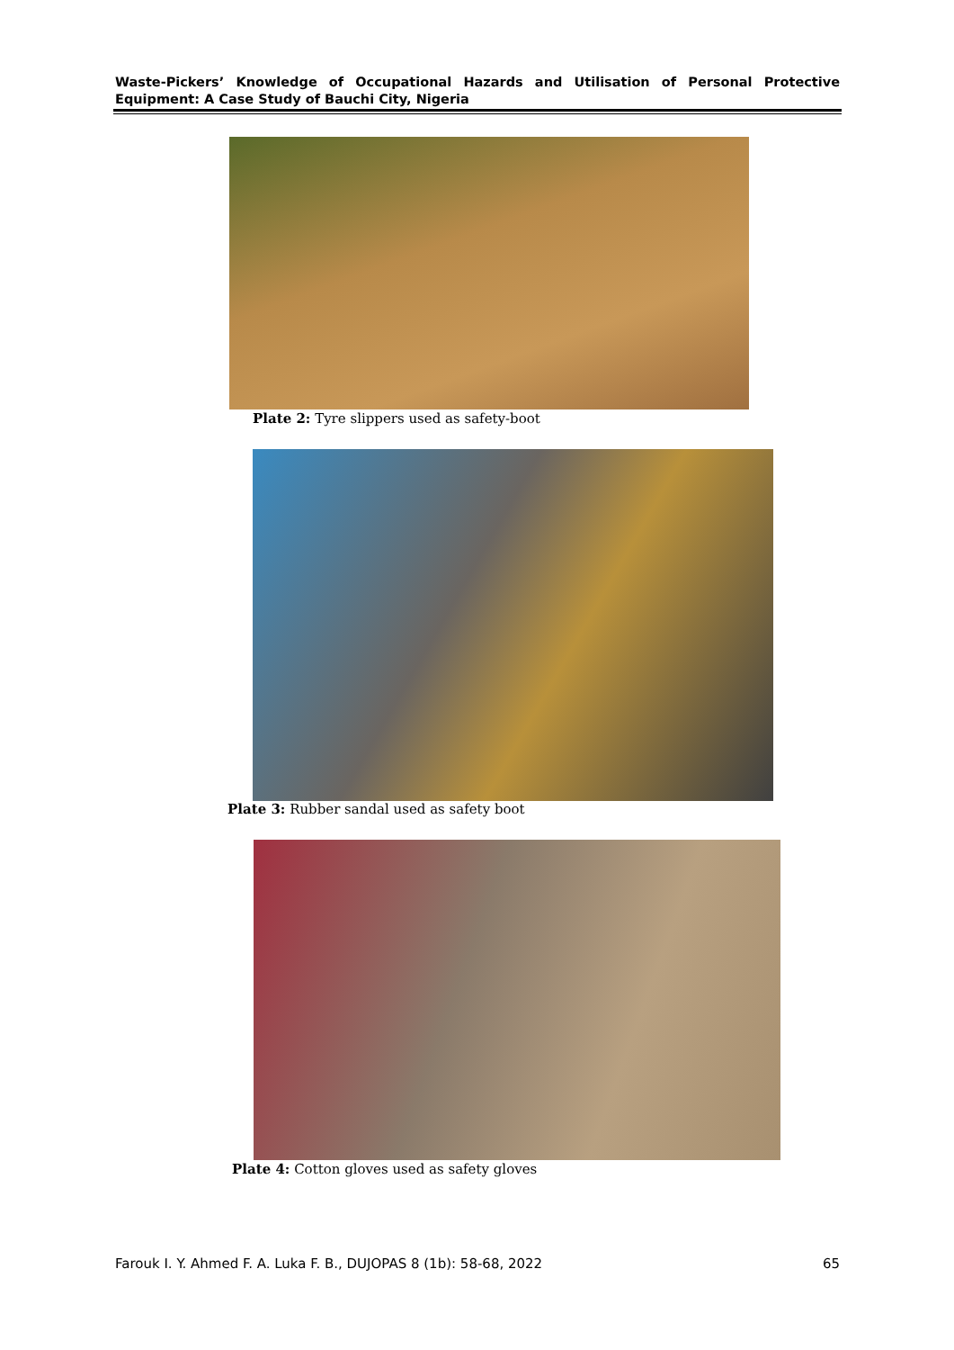Waste-Pickers’ Knowledge of Occupational Hazards and Utilisation of Personal Protective Equipment: A Case Study of Bauchi City, Nigeria
Plate 2: Tyre slippers used as safety-boot
Plate 3: Rubber sandal used as safety boot
Plate 4: Cotton gloves used as safety gloves
Farouk I. Y. Ahmed F. A. Luka F. B., DUJOPAS 8 (1b): 58-68, 2022 65